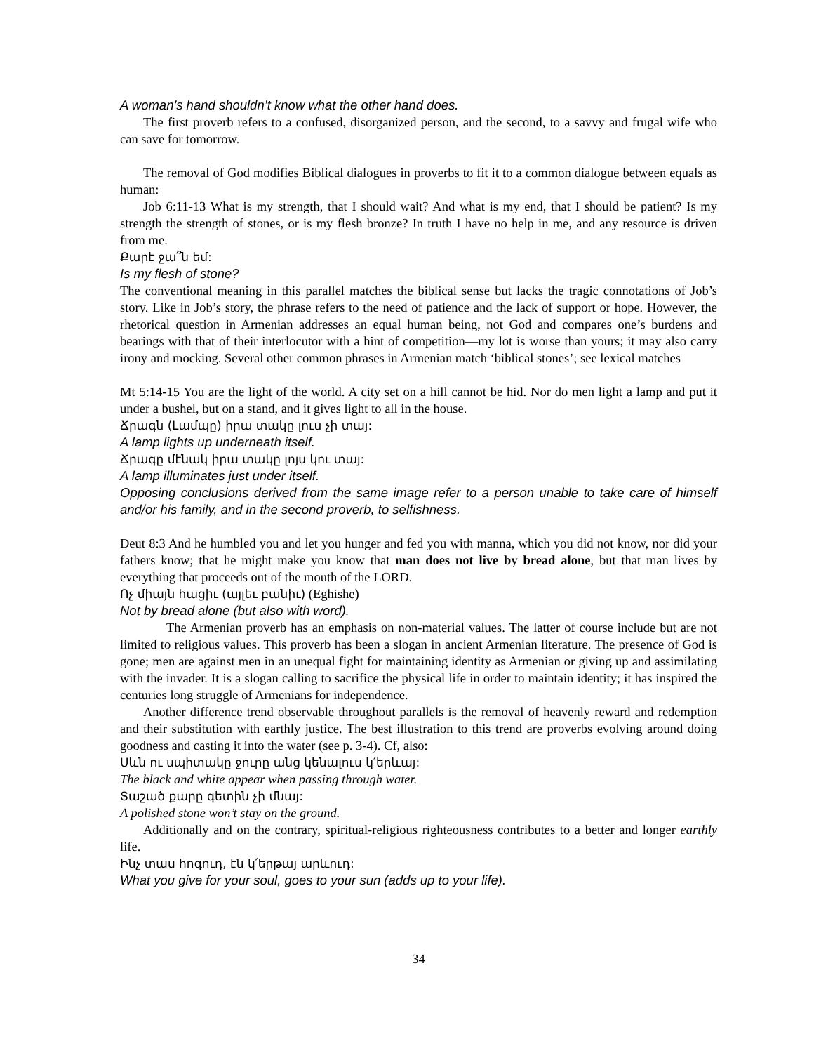A woman’s hand shouldn’t know what the other hand does.
The first proverb refers to a confused, disorganized person, and the second, to a savvy and frugal wife who can save for tomorrow.
The removal of God modifies Biblical dialogues in proverbs to fit it to a common dialogue between equals as human:
Job 6:11-13 What is my strength, that I should wait? And what is my end, that I should be patient? Is my strength the strength of stones, or is my flesh bronze? In truth I have no help in me, and any resource is driven from me.
Քարէ ջա՞ն եմ:
Is my flesh of stone?
The conventional meaning in this parallel matches the biblical sense but lacks the tragic connotations of Job’s story. Like in Job’s story, the phrase refers to the need of patience and the lack of support or hope. However, the rhetorical question in Armenian addresses an equal human being, not God and compares one’s burdens and bearings with that of their interlocutor with a hint of competition—my lot is worse than yours; it may also carry irony and mocking. Several other common phrases in Armenian match ‘biblical stones’; see lexical matches
Mt 5:14-15 You are the light of the world. A city set on a hill cannot be hid. Nor do men light a lamp and put it under a bushel, but on a stand, and it gives light to all in the house.
Ճրագն (Լամպը) իրա տակը լուս չի տայ:
A lamp lights up underneath itself.
Ճրագը մէնակ իրա տակը լոյս կու տայ:
A lamp illuminates just under itself.
Opposing conclusions derived from the same image refer to a person unable to take care of himself and/or his family, and in the second proverb, to selfishness.
Deut 8:3 And he humbled you and let you hunger and fed you with manna, which you did not know, nor did your fathers know; that he might make you know that man does not live by bread alone, but that man lives by everything that proceeds out of the mouth of the LORD.
Ոչ միայն հացիւ (այլեւ բանիւ) (Eghishe)
Not by bread alone (but also with word).
The Armenian proverb has an emphasis on non-material values. The latter of course include but are not limited to religious values. This proverb has been a slogan in ancient Armenian literature. The presence of God is gone; men are against men in an unequal fight for maintaining identity as Armenian or giving up and assimilating with the invader. It is a slogan calling to sacrifice the physical life in order to maintain identity; it has inspired the centuries long struggle of Armenians for independence.
Another difference trend observable throughout parallels is the removal of heavenly reward and redemption and their substitution with earthly justice. The best illustration to this trend are proverbs evolving around doing goodness and casting it into the water (see p. 3-4). Cf, also:
Սևն ու սպիտակը ջուրը անց կենալուս կ՛երևայ:
The black and white appear when passing through water.
Տաշած քարը գետին չի մնայ:
A polished stone won’t stay on the ground.
Additionally and on the contrary, spiritual-religious righteousness contributes to a better and longer earthly life.
Ինչ տաս հոգուդ, էն կ՛երթայ արևուդ:
What you give for your soul, goes to your sun (adds up to your life).
34